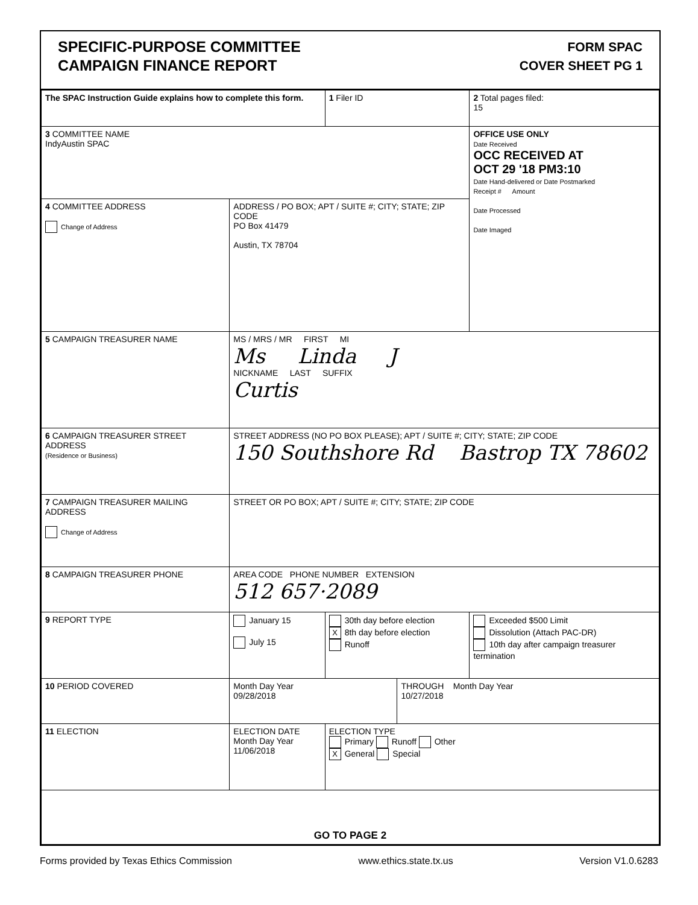SPECIFIC-PURPOSE COMMITTEE
CAMPAIGN FINANCE REPORT
FORM SPAC
COVER SHEET PG 1
| The SPAC Instruction Guide explains how to complete this form. | | 1 Filer ID | | 2 Total pages filed: 15 |
| 3 COMMITTEE NAME IndyAustin SPAC | | | | OFFICE USE ONLY Date Received OCC RECEIVED AT OCT 29 '18 PM3:10 Date Hand-delivered or Date Postmarked Receipt # Amount Date Processed Date Imaged |
| 4 COMMITTEE ADDRESS Change of Address | ADDRESS / PO BOX; APT / SUITE #; CITY; STATE; ZIP CODE PO Box 41479 Austin, TX 78704 | | | |
| 5 CAMPAIGN TREASURER NAME | MS / MRS / MR FIRST MI Ms Linda J NICKNAME LAST SUFFIX Curtis | | | |
| 6 CAMPAIGN TREASURER STREET ADDRESS (Residence or Business) | STREET ADDRESS (NO PO BOX PLEASE); APT / SUITE #; CITY; STATE; ZIP CODE 150 Southshore Rd Bastrop TX 78602 | | | |
| 7 CAMPAIGN TREASURER MAILING ADDRESS Change of Address | STREET OR PO BOX; APT / SUITE #; CITY; STATE; ZIP CODE | | | |
| 8 CAMPAIGN TREASURER PHONE | AREA CODE PHONE NUMBER EXTENSION 512 657·2089 | | | |
| 9 REPORT TYPE | January 15 July 15 | 30th day before election X 8th day before election Runoff | | Exceeded $500 Limit Dissolution (Attach PAC-DR) 10th day after campaign treasurer termination |
| 10 PERIOD COVERED | Month Day Year 09/28/2018 | | THROUGH Month Day Year 10/27/2018 | |
| 11 ELECTION | ELECTION DATE Month Day Year 11/06/2018 | ELECTION TYPE Primary Runoff Other X General Special | | |
| GO TO PAGE 2 | | | | |
Forms provided by Texas Ethics Commission www.ethics.state.tx.us Version V1.0.6283